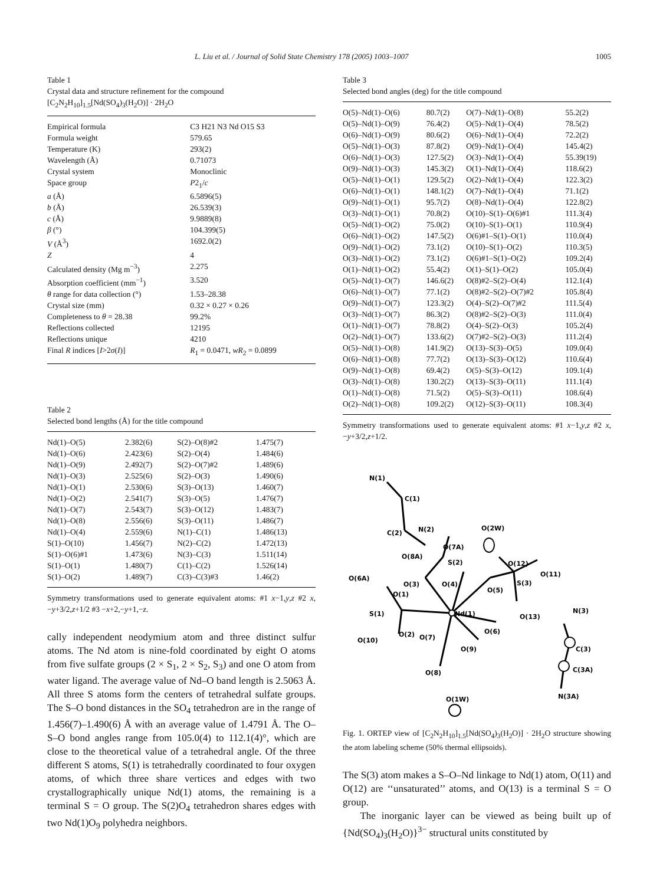L. Liu et al. / Journal of Solid State Chemistry 178 (2005) 1003–1007 1005
Table 1
Crystal data and structure refinement for the compound [C<sub>2</sub>N<sub>2</sub>H<sub>10</sub>]<sub>1.5</sub>[Nd(SO<sub>4</sub>)<sub>3</sub>(H<sub>2</sub>O)] · 2H<sub>2</sub>O
| Empirical formula | C3 H21 N3 Nd O15 S3 |
| Formula weight | 579.65 |
| Temperature (K) | 293(2) |
| Wavelength (Å) | 0.71073 |
| Crystal system | Monoclinic |
| Space group | P 2<sub>1</sub>/ c |
| a (Å) | 6.5896(5) |
| b (Å) | 26.539(3) |
| c (Å) | 9.9889(8) |
| β (°) | 104.399(5) |
| V (Å<sup>3</sup>) | 1692.0(2) |
| Z | 4 |
| Calculated density (Mg m<sup>−3</sup>) | 2.275 |
| Absorption coefficient (mm<sup>−1</sup>) | 3.520 |
| θ range for data collection (°) | 1.53–28.38 |
| Crystal size (mm) | 0.32 × 0.27 × 0.26 |
| Completeness to θ = 28.38 | 99.2% |
| Reflections collected | 12195 |
| Reflections unique | 4210 |
| Final R indices [ I >2 σ ( I )] | R<sub>1</sub> = 0.0471, wR<sub>2</sub> = 0.0899 |
Table 2
Selected bond lengths (Å) for the title compound
| Nd(1)–O(5) | 2.382(6) | S(2)–O(8)#2 | 1.475(7) |
| Nd(1)–O(6) | 2.423(6) | S(2)–O(4) | 1.484(6) |
| Nd(1)–O(9) | 2.492(7) | S(2)–O(7)#2 | 1.489(6) |
| Nd(1)–O(3) | 2.525(6) | S(2)–O(3) | 1.490(6) |
| Nd(1)–O(1) | 2.530(6) | S(3)–O(13) | 1.460(7) |
| Nd(1)–O(2) | 2.541(7) | S(3)–O(5) | 1.476(7) |
| Nd(1)–O(7) | 2.543(7) | S(3)–O(12) | 1.483(7) |
| Nd(1)–O(8) | 2.556(6) | S(3)–O(11) | 1.486(7) |
| Nd(1)–O(4) | 2.559(6) | N(1)–C(1) | 1.486(13) |
| S(1)–O(10) | 1.456(7) | N(2)–C(2) | 1.472(13) |
| S(1)–O(6)#1 | 1.473(6) | N(3)–C(3) | 1.511(14) |
| S(1)–O(1) | 1.480(7) | C(1)–C(2) | 1.526(14) |
| S(1)–O(2) | 1.489(7) | C(3)–C(3)#3 | 1.46(2) |
Symmetry transformations used to generate equivalent atoms: #1 x−1,y,z #2 x,−y+3/2,z+1/2 #3 −x+2,−y+1,−z.
cally independent neodymium atom and three distinct sulfur atoms. The Nd atom is nine-fold coordinated by eight O atoms from five sulfate groups (2 × S<sub>1</sub>, 2 × S<sub>2</sub>, S<sub>3</sub>) and one O atom from water ligand. The average value of Nd–O band length is 2.5063 Å. All three S atoms form the centers of tetrahedral sulfate groups. The S–O bond distances in the SO<sub>4</sub> tetrahedron are in the range of 1.456(7)–1.490(6) Å with an average value of 1.4791 Å. The O–S–O bond angles range from 105.0(4) to 112.1(4)°, which are close to the theoretical value of a tetrahedral angle. Of the three different S atoms, S(1) is tetrahedrally coordinated to four oxygen atoms, of which three share vertices and edges with two crystallographically unique Nd(1) atoms, the remaining is a terminal S = O group. The S(2)O<sub>4</sub> tetrahedron shares edges with two Nd(1)O<sub>9</sub> polyhedra neighbors.
Table 3
Selected bond angles (deg) for the title compound
| O(5)–Nd(1)–O(6) | 80.7(2) | O(7)–Nd(1)–O(8) | 55.2(2) |
| O(5)–Nd(1)–O(9) | 76.4(2) | O(5)–Nd(1)–O(4) | 78.5(2) |
| O(6)–Nd(1)–O(9) | 80.6(2) | O(6)–Nd(1)–O(4) | 72.2(2) |
| O(5)–Nd(1)–O(3) | 87.8(2) | O(9)–Nd(1)–O(4) | 145.4(2) |
| O(6)–Nd(1)–O(3) | 127.5(2) | O(3)–Nd(1)–O(4) | 55.39(19) |
| O(9)–Nd(1)–O(3) | 145.3(2) | O(1)–Nd(1)–O(4) | 118.6(2) |
| O(5)–Nd(1)–O(1) | 129.5(2) | O(2)–Nd(1)–O(4) | 122.3(2) |
| O(6)–Nd(1)–O(1) | 148.1(2) | O(7)–Nd(1)–O(4) | 71.1(2) |
| O(9)–Nd(1)–O(1) | 95.7(2) | O(8)–Nd(1)–O(4) | 122.8(2) |
| O(3)–Nd(1)–O(1) | 70.8(2) | O(10)–S(1)–O(6)#1 | 111.3(4) |
| O(5)–Nd(1)–O(2) | 75.0(2) | O(10)–S(1)–O(1) | 110.9(4) |
| O(6)–Nd(1)–O(2) | 147.5(2) | O(6)#1–S(1)–O(1) | 110.0(4) |
| O(9)–Nd(1)–O(2) | 73.1(2) | O(10)–S(1)–O(2) | 110.3(5) |
| O(3)–Nd(1)–O(2) | 73.1(2) | O(6)#1–S(1)–O(2) | 109.2(4) |
| O(1)–Nd(1)–O(2) | 55.4(2) | O(1)–S(1)–O(2) | 105.0(4) |
| O(5)–Nd(1)–O(7) | 146.6(2) | O(8)#2–S(2)–O(4) | 112.1(4) |
| O(6)–Nd(1)–O(7) | 77.1(2) | O(8)#2–S(2)–O(7)#2 | 105.8(4) |
| O(9)–Nd(1)–O(7) | 123.3(2) | O(4)–S(2)–O(7)#2 | 111.5(4) |
| O(3)–Nd(1)–O(7) | 86.3(2) | O(8)#2–S(2)–O(3) | 111.0(4) |
| O(1)–Nd(1)–O(7) | 78.8(2) | O(4)–S(2)–O(3) | 105.2(4) |
| O(2)–Nd(1)–O(7) | 133.6(2) | O(7)#2–S(2)–O(3) | 111.2(4) |
| O(5)–Nd(1)–O(8) | 141.9(2) | O(13)–S(3)–O(5) | 109.0(4) |
| O(6)–Nd(1)–O(8) | 77.7(2) | O(13)–S(3)–O(12) | 110.6(4) |
| O(9)–Nd(1)–O(8) | 69.4(2) | O(5)–S(3)–O(12) | 109.1(4) |
| O(3)–Nd(1)–O(8) | 130.2(2) | O(13)–S(3)–O(11) | 111.1(4) |
| O(1)–Nd(1)–O(8) | 71.5(2) | O(5)–S(3)–O(11) | 108.6(4) |
| O(2)–Nd(1)–O(8) | 109.2(2) | O(12)–S(3)–O(11) | 108.3(4) |
Symmetry transformations used to generate equivalent atoms: #1 x−1,y,z #2 x,−y+3/2,z+1/2.
N(1)
C(1)
C(2)
N(2)
O(2W)
O(7A)
O(8A)
S(2)
O(12)
O(6A)
O(3)
O(4)
O(11)
S(3)
O(5)
O(1)
S(1)
Nd(1)
O(13)
N(3)
O(2)
O(7)
O(6)
O(10)
O(9)
C(3)
O(8)
C(3A)
O(1W)
N(3A)
Fig. 1. ORTEP view of [C<sub>2</sub>N<sub>2</sub>H<sub>10</sub>]<sub>1.5</sub>[Nd(SO<sub>4</sub>)<sub>3</sub>(H<sub>2</sub>O)] · 2H<sub>2</sub>O structure showing the atom labeling scheme (50% thermal ellipsoids).
The S(3) atom makes a S–O–Nd linkage to Nd(1) atom, O(11) and O(12) are ‘‘unsaturated’’ atoms, and O(13) is a terminal S = O group.
The inorganic layer can be viewed as being built up of {Nd(SO<sub>4</sub>)<sub>3</sub>(H<sub>2</sub>O)}<sup>3−</sup> structural units constituted by